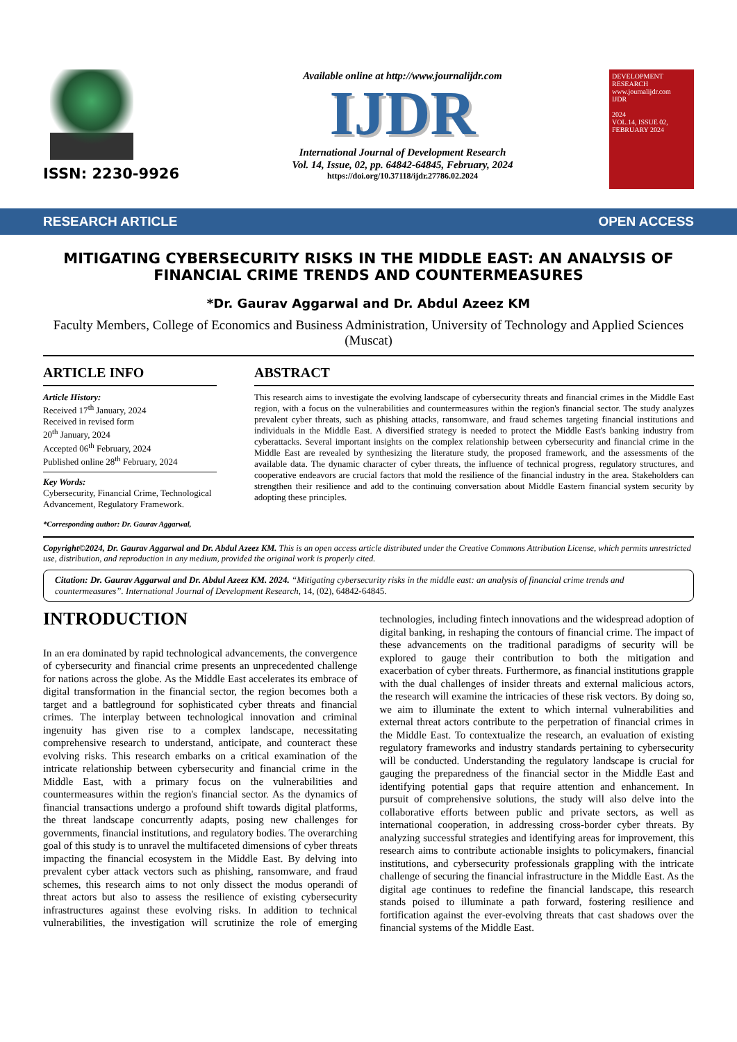ISSN: 2230-9926
Available online at http://www.journalijdr.com
IJDR
International Journal of Development Research
Vol. 14, Issue, 02, pp. 64842-64845, February, 2024
https://doi.org/10.37118/ijdr.27786.02.2024
DEVELOPMENT RESEARCH
www.journalijdr.com
IJDR
2024
VOL.14, ISSUE 02, FEBRUARY 2024
RESEARCH ARTICLE OPEN ACCESS
MITIGATING CYBERSECURITY RISKS IN THE MIDDLE EAST: AN ANALYSIS OF FINANCIAL CRIME TRENDS AND COUNTERMEASURES
*Dr. Gaurav Aggarwal and Dr. Abdul Azeez KM
Faculty Members, College of Economics and Business Administration, University of Technology and Applied Sciences (Muscat)
ARTICLE INFO
Article History:
Received 17<sup>th</sup> January, 2024
Received in revised form
20<sup>th</sup> January, 2024
Accepted 06<sup>th</sup> February, 2024
Published online 28<sup>th</sup> February, 2024
Key Words:
Cybersecurity, Financial Crime, Technological Advancement, Regulatory Framework.
*Corresponding author: Dr. Gaurav Aggarwal,
ABSTRACT
This research aims to investigate the evolving landscape of cybersecurity threats and financial crimes in the Middle East region, with a focus on the vulnerabilities and countermeasures within the region's financial sector. The study analyzes prevalent cyber threats, such as phishing attacks, ransomware, and fraud schemes targeting financial institutions and individuals in the Middle East. A diversified strategy is needed to protect the Middle East's banking industry from cyberattacks. Several important insights on the complex relationship between cybersecurity and financial crime in the Middle East are revealed by synthesizing the literature study, the proposed framework, and the assessments of the available data. The dynamic character of cyber threats, the influence of technical progress, regulatory structures, and cooperative endeavors are crucial factors that mold the resilience of the financial industry in the area. Stakeholders can strengthen their resilience and add to the continuing conversation about Middle Eastern financial system security by adopting these principles.
Copyright©2024, Dr. Gaurav Aggarwal and Dr. Abdul Azeez KM. This is an open access article distributed under the Creative Commons Attribution License, which permits unrestricted use, distribution, and reproduction in any medium, provided the original work is properly cited.
Citation: Dr. Gaurav Aggarwal and Dr. Abdul Azeez KM. 2024. “Mitigating cybersecurity risks in the middle east: an analysis of financial crime trends and countermeasures”. International Journal of Development Research, 14, (02), 64842-64845.
INTRODUCTION
In an era dominated by rapid technological advancements, the convergence of cybersecurity and financial crime presents an unprecedented challenge for nations across the globe. As the Middle East accelerates its embrace of digital transformation in the financial sector, the region becomes both a target and a battleground for sophisticated cyber threats and financial crimes. The interplay between technological innovation and criminal ingenuity has given rise to a complex landscape, necessitating comprehensive research to understand, anticipate, and counteract these evolving risks. This research embarks on a critical examination of the intricate relationship between cybersecurity and financial crime in the Middle East, with a primary focus on the vulnerabilities and countermeasures within the region's financial sector. As the dynamics of financial transactions undergo a profound shift towards digital platforms, the threat landscape concurrently adapts, posing new challenges for governments, financial institutions, and regulatory bodies. The overarching goal of this study is to unravel the multifaceted dimensions of cyber threats impacting the financial ecosystem in the Middle East. By delving into prevalent cyber attack vectors such as phishing, ransomware, and fraud schemes, this research aims to not only dissect the modus operandi of threat actors but also to assess the resilience of existing cybersecurity infrastructures against these evolving risks. In addition to technical vulnerabilities, the investigation will scrutinize the role of emerging technologies, including fintech innovations and the widespread adoption of digital banking, in reshaping the contours of financial crime. The impact of these advancements on the traditional paradigms of security will be explored to gauge their contribution to both the mitigation and exacerbation of cyber threats. Furthermore, as financial institutions grapple with the dual challenges of insider threats and external malicious actors, the research will examine the intricacies of these risk vectors. By doing so, we aim to illuminate the extent to which internal vulnerabilities and external threat actors contribute to the perpetration of financial crimes in the Middle East. To contextualize the research, an evaluation of existing regulatory frameworks and industry standards pertaining to cybersecurity will be conducted. Understanding the regulatory landscape is crucial for gauging the preparedness of the financial sector in the Middle East and identifying potential gaps that require attention and enhancement. In pursuit of comprehensive solutions, the study will also delve into the collaborative efforts between public and private sectors, as well as international cooperation, in addressing cross-border cyber threats. By analyzing successful strategies and identifying areas for improvement, this research aims to contribute actionable insights to policymakers, financial institutions, and cybersecurity professionals grappling with the intricate challenge of securing the financial infrastructure in the Middle East. As the digital age continues to redefine the financial landscape, this research stands poised to illuminate a path forward, fostering resilience and fortification against the ever-evolving threats that cast shadows over the financial systems of the Middle East.